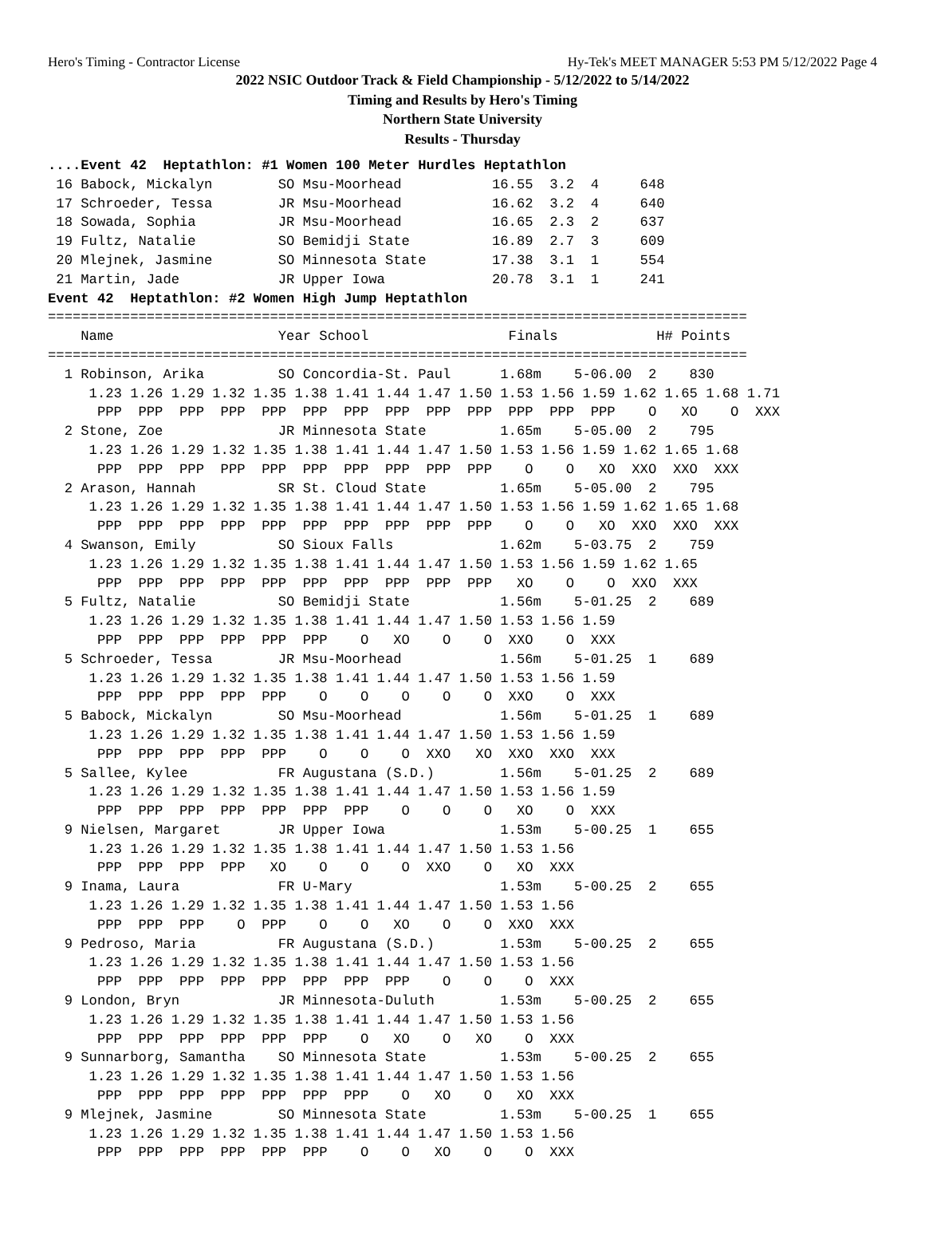Hero's Timing - Contractor License Hy-Tek's MEET MANAGER 5:53 PM 5/12/2022 Page 4
2022 NSIC Outdoor Track & Field Championship - 5/12/2022 to 5/14/2022
Timing and Results by Hero's Timing
Northern State University
Results - Thursday
....Event 42  Heptathlon: #1 Women 100 Meter Hurdles Heptathlon
 16 Babock, Mickalyn        SO Msu-Moorhead           16.55  3.2  4     648
 17 Schroeder, Tessa        JR Msu-Moorhead           16.62  3.2  4     640
 18 Sowada, Sophia          JR Msu-Moorhead           16.65  2.3  2     637
 19 Fultz, Natalie          SO Bemidji State          16.89  2.7  3     609
 20 Mlejnek, Jasmine        SO Minnesota State        17.38  3.1  1     554
 21 Martin, Jade            JR Upper Iowa             20.78  3.1  1     241
Event 42  Heptathlon: #2 Women High Jump Heptathlon
=====================================================================================
    Name                    Year School                 Finals            H# Points
=====================================================================================
  1 Robinson, Arika         SO Concordia-St. Paul      1.68m    5-06.00  2    830
     1.23 1.26 1.29 1.32 1.35 1.38 1.41 1.44 1.47 1.50 1.53 1.56 1.59 1.62 1.65 1.68 1.71
      PPP  PPP  PPP  PPP  PPP  PPP  PPP  PPP  PPP  PPP  PPP  PPP  PPP    O   XO    O  XXX
  2 Stone, Zoe              JR Minnesota State         1.65m    5-05.00  2    795
     1.23 1.26 1.29 1.32 1.35 1.38 1.41 1.44 1.47 1.50 1.53 1.56 1.59 1.62 1.65 1.68
      PPP  PPP  PPP  PPP  PPP  PPP  PPP  PPP  PPP  PPP    O    O   XO  XXO  XXO  XXX
  2 Arason, Hannah          SR St. Cloud State         1.65m    5-05.00  2    795
     1.23 1.26 1.29 1.32 1.35 1.38 1.41 1.44 1.47 1.50 1.53 1.56 1.59 1.62 1.65 1.68
      PPP  PPP  PPP  PPP  PPP  PPP  PPP  PPP  PPP  PPP    O    O   XO  XXO  XXO  XXX
  4 Swanson, Emily          SO Sioux Falls             1.62m    5-03.75  2    759
     1.23 1.26 1.29 1.32 1.35 1.38 1.41 1.44 1.47 1.50 1.53 1.56 1.59 1.62 1.65
      PPP  PPP  PPP  PPP  PPP  PPP  PPP  PPP  PPP  PPP   XO    O    O  XXO  XXX
  5 Fultz, Natalie          SO Bemidji State           1.56m    5-01.25  2    689
     1.23 1.26 1.29 1.32 1.35 1.38 1.41 1.44 1.47 1.50 1.53 1.56 1.59
      PPP  PPP  PPP  PPP  PPP  PPP    O   XO    O    O  XXO    O  XXX
  5 Schroeder, Tessa        JR Msu-Moorhead            1.56m    5-01.25  1    689
     1.23 1.26 1.29 1.32 1.35 1.38 1.41 1.44 1.47 1.50 1.53 1.56 1.59
      PPP  PPP  PPP  PPP  PPP    O    O    O    O    O  XXO    O  XXX
  5 Babock, Mickalyn        SO Msu-Moorhead            1.56m    5-01.25  1    689
     1.23 1.26 1.29 1.32 1.35 1.38 1.41 1.44 1.47 1.50 1.53 1.56 1.59
      PPP  PPP  PPP  PPP  PPP    O    O    O  XXO   XO  XXO  XXO  XXX
  5 Sallee, Kylee           FR Augustana (S.D.)        1.56m    5-01.25  2    689
     1.23 1.26 1.29 1.32 1.35 1.38 1.41 1.44 1.47 1.50 1.53 1.56 1.59
      PPP  PPP  PPP  PPP  PPP  PPP  PPP    O    O    O   XO    O  XXX
  9 Nielsen, Margaret       JR Upper Iowa              1.53m    5-00.25  1    655
     1.23 1.26 1.29 1.32 1.35 1.38 1.41 1.44 1.47 1.50 1.53 1.56
      PPP  PPP  PPP  PPP   XO    O    O    O  XXO    O   XO  XXX
  9 Inama, Laura            FR U-Mary                  1.53m    5-00.25  2    655
     1.23 1.26 1.29 1.32 1.35 1.38 1.41 1.44 1.47 1.50 1.53 1.56
      PPP  PPP  PPP    O  PPP    O    O   XO    O    O  XXO  XXX
  9 Pedroso, Maria          FR Augustana (S.D.)        1.53m    5-00.25  2    655
     1.23 1.26 1.29 1.32 1.35 1.38 1.41 1.44 1.47 1.50 1.53 1.56
      PPP  PPP  PPP  PPP  PPP  PPP  PPP  PPP    O    O    O  XXX
  9 London, Bryn            JR Minnesota-Duluth        1.53m    5-00.25  2    655
     1.23 1.26 1.29 1.32 1.35 1.38 1.41 1.44 1.47 1.50 1.53 1.56
      PPP  PPP  PPP  PPP  PPP  PPP    O   XO    O   XO    O  XXX
  9 Sunnarborg, Samantha    SO Minnesota State         1.53m    5-00.25  2    655
     1.23 1.26 1.29 1.32 1.35 1.38 1.41 1.44 1.47 1.50 1.53 1.56
      PPP  PPP  PPP  PPP  PPP  PPP  PPP    O   XO    O   XO  XXX
  9 Mlejnek, Jasmine        SO Minnesota State         1.53m    5-00.25  1    655
     1.23 1.26 1.29 1.32 1.35 1.38 1.41 1.44 1.47 1.50 1.53 1.56
      PPP  PPP  PPP  PPP  PPP  PPP    O    O   XO    O    O  XXX